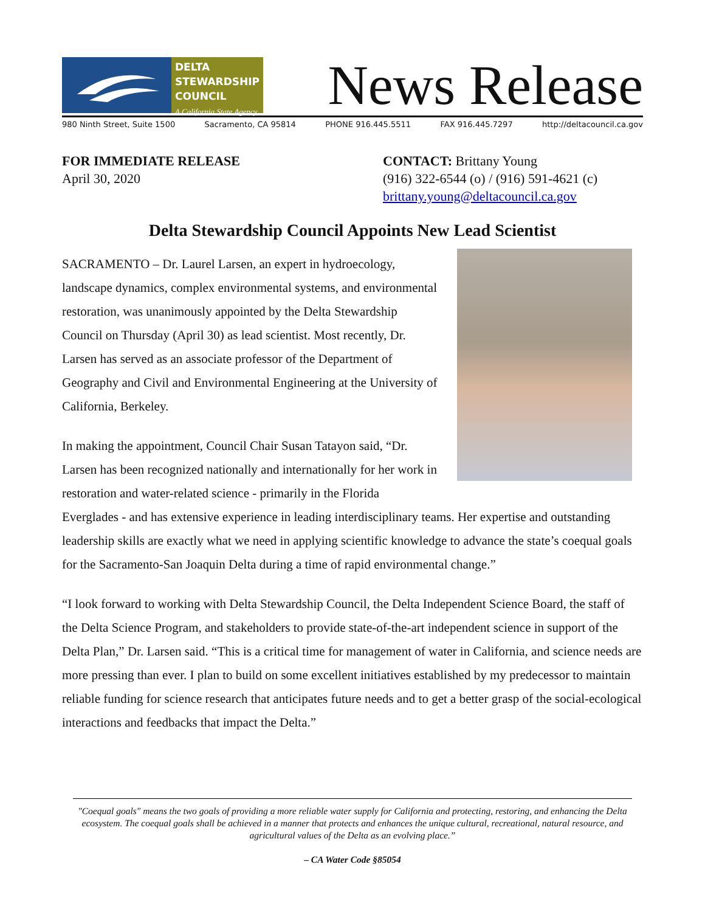DELTA
STEWARDSHIP
COUNCIL
A California State Agency
News Release
980 Ninth Street, Suite 1500 Sacramento, CA 95814 PHONE 916.445.5511 FAX 916.445.7297 http://deltacouncil.ca.gov
FOR IMMEDIATE RELEASE
April 30, 2020
CONTACT: Brittany Young
(916) 322-6544 (o) / (916) 591-4621 (c)
brittany.young@deltacouncil.ca.gov
Delta Stewardship Council Appoints New Lead Scientist
SACRAMENTO – Dr. Laurel Larsen, an expert in hydroecology, landscape dynamics, complex environmental systems, and environmental restoration, was unanimously appointed by the Delta Stewardship Council on Thursday (April 30) as lead scientist. Most recently, Dr. Larsen has served as an associate professor of the Department of Geography and Civil and Environmental Engineering at the University of California, Berkeley.
In making the appointment, Council Chair Susan Tatayon said, “Dr. Larsen has been recognized nationally and internationally for her work in restoration and water-related science - primarily in the Florida Everglades - and has extensive experience in leading interdisciplinary teams. Her expertise and outstanding leadership skills are exactly what we need in applying scientific knowledge to advance the state’s coequal goals for the Sacramento-San Joaquin Delta during a time of rapid environmental change.”
“I look forward to working with Delta Stewardship Council, the Delta Independent Science Board, the staff of the Delta Science Program, and stakeholders to provide state-of-the-art independent science in support of the Delta Plan,” Dr. Larsen said. “This is a critical time for management of water in California, and science needs are more pressing than ever. I plan to build on some excellent initiatives established by my predecessor to maintain reliable funding for science research that anticipates future needs and to get a better grasp of the social-ecological interactions and feedbacks that impact the Delta.”
"Coequal goals" means the two goals of providing a more reliable water supply for California and protecting, restoring, and enhancing the Delta ecosystem. The coequal goals shall be achieved in a manner that protects and enhances the unique cultural, recreational, natural resource, and agricultural values of the Delta as an evolving place.”
– CA Water Code §85054